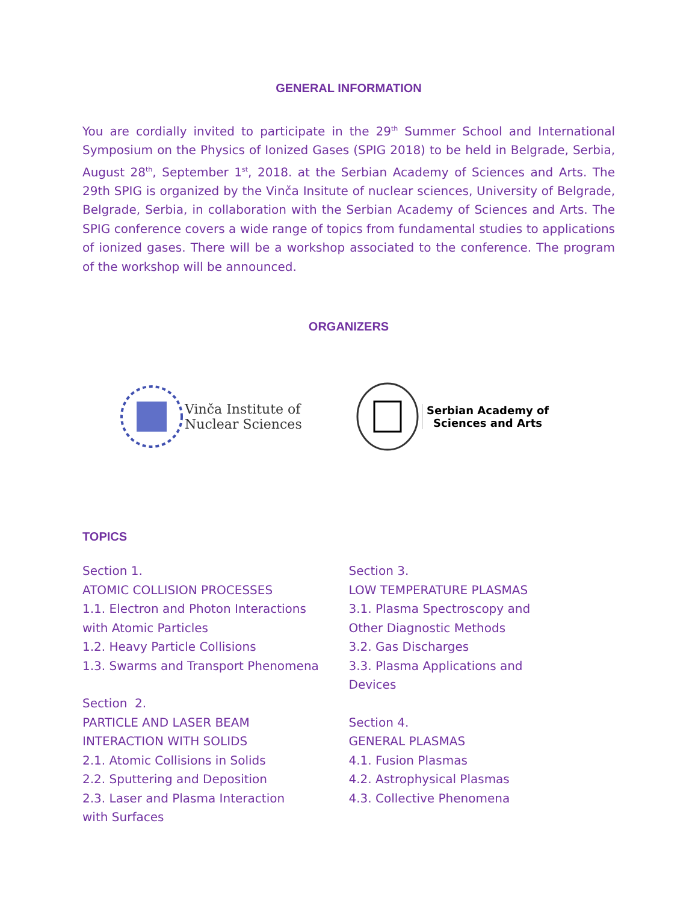GENERAL INFORMATION
You are cordially invited to participate in the 29<sup>th</sup> Summer School and International Symposium on the Physics of Ionized Gases (SPIG 2018) to be held in Belgrade, Serbia, August 28<sup>th</sup>, September 1<sup>st</sup>, 2018. at the Serbian Academy of Sciences and Arts. The 29th SPIG is organized by the Vinča Insitute of nuclear sciences, University of Belgrade, Belgrade, Serbia, in collaboration with the Serbian Academy of Sciences and Arts. The SPIG conference covers a wide range of topics from fundamental studies to applications of ionized gases. There will be a workshop associated to the conference. The program of the workshop will be announced.
ORGANIZERS
Vinča Institute of
Nuclear Sciences
Serbian Academy of
Sciences and Arts
TOPICS
Section 1.
ATOMIC COLLISION PROCESSES
1.1. Electron and Photon Interactions
with Atomic Particles
1.2. Heavy Particle Collisions
1.3. Swarms and Transport Phenomena
Section 2.
PARTICLE AND LASER BEAM
INTERACTION WITH SOLIDS
2.1. Atomic Collisions in Solids
2.2. Sputtering and Deposition
2.3. Laser and Plasma Interaction
with Surfaces
Section 3.
LOW TEMPERATURE PLASMAS
3.1. Plasma Spectroscopy and
Other Diagnostic Methods
3.2. Gas Discharges
3.3. Plasma Applications and
Devices
Section 4.
GENERAL PLASMAS
4.1. Fusion Plasmas
4.2. Astrophysical Plasmas
4.3. Collective Phenomena